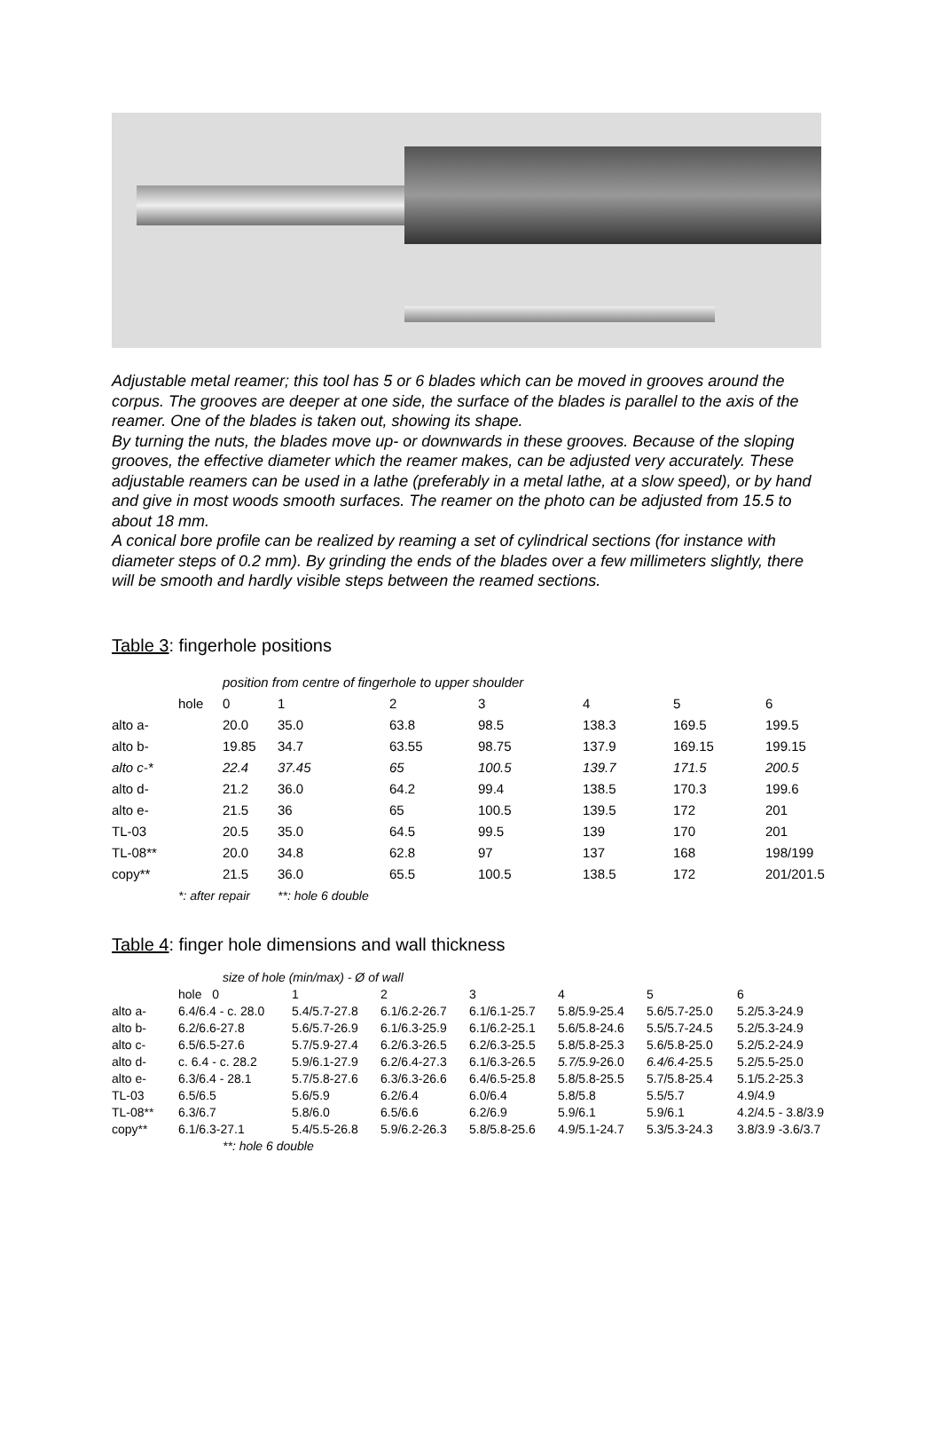Adjustable metal reamer; this tool has 5 or 6 blades which can be moved in grooves around the corpus. The grooves are deeper at one side, the surface of the blades is parallel to the axis of the reamer. One of the blades is taken out, showing its shape.
By turning the nuts, the blades move up- or downwards in these grooves. Because of the sloping grooves, the effective diameter which the reamer makes, can be adjusted very accurately. These adjustable reamers can be used in a lathe (preferably in a metal lathe, at a slow speed), or by hand and give in most woods smooth surfaces. The reamer on the photo can be adjusted from 15.5 to about 18 mm.
A conical bore profile can be realized by reaming a set of cylindrical sections (for instance with diameter steps of 0.2 mm). By grinding the ends of the blades over a few millimeters slightly, there will be smooth and hardly visible steps between the reamed sections.
Table 3: fingerhole positions
| | position from centre of fingerhole to upper shoulder | | | | | | | |
| | hole | 0 | 1 | 2 | 3 | 4 | 5 | 6 |
| alto a- | | 20.0 | 35.0 | 63.8 | 98.5 | 138.3 | 169.5 | 199.5 |
| alto b- | | 19.85 | 34.7 | 63.55 | 98.75 | 137.9 | 169.15 | 199.15 |
| alto c-* | | 22.4 | 37.45 | 65 | 100.5 | 139.7 | 171.5 | 200.5 |
| alto d- | | 21.2 | 36.0 | 64.2 | 99.4 | 138.5 | 170.3 | 199.6 |
| alto e- | | 21.5 | 36 | 65 | 100.5 | 139.5 | 172 | 201 |
| TL-03 | | 20.5 | 35.0 | 64.5 | 99.5 | 139 | 170 | 201 |
| TL-08** | | 20.0 | 34.8 | 62.8 | 97 | 137 | 168 | 198/199 |
| copy** | | 21.5 | 36.0 | 65.5 | 100.5 | 138.5 | 172 | 201/201.5 |
| | *: after repair | | **: hole 6 double | | | | | |
Table 4: finger hole dimensions and wall thickness
| | size of hole (min/max) - Ø of wall | | | | | | |
| | hole 0 | 1 | 2 | 3 | 4 | 5 | 6 |
| alto a- | 6.4/6.4 - c. 28.0 | 5.4/5.7-27.8 | 6.1/6.2-26.7 | 6.1/6.1-25.7 | 5.8/5.9-25.4 | 5.6/5.7-25.0 | 5.2/5.3-24.9 |
| alto b- | 6.2/6.6-27.8 | 5.6/5.7-26.9 | 6.1/6.3-25.9 | 6.1/6.2-25.1 | 5.6/5.8-24.6 | 5.5/5.7-24.5 | 5.2/5.3-24.9 |
| alto c- | 6.5/6.5-27.6 | 5.7/5.9-27.4 | 6.2/6.3-26.5 | 6.2/6.3-25.5 | 5.8/5.8-25.3 | 5.6/5.8-25.0 | 5.2/5.2-24.9 |
| alto d- | c. 6.4 - c. 28.2 | 5.9/6.1-27.9 | 6.2/6.4-27.3 | 6.1/6.3-26.5 | 5.7/5.9 -26.0 | 6.4/6.4 -25.5 | 5.2/5.5-25.0 |
| alto e- | 6.3/6.4 - 28.1 | 5.7/5.8-27.6 | 6.3/6.3-26.6 | 6.4/6.5-25.8 | 5.8/5.8-25.5 | 5.7/5.8-25.4 | 5.1/5.2-25.3 |
| TL-03 | 6.5/6.5 | 5.6/5.9 | 6.2/6.4 | 6.0/6.4 | 5.8/5.8 | 5.5/5.7 | 4.9/4.9 |
| TL-08** | 6.3/6.7 | 5.8/6.0 | 6.5/6.6 | 6.2/6.9 | 5.9/6.1 | 5.9/6.1 | 4.2/4.5 - 3.8/3.9 |
| copy** | 6.1/6.3-27.1 | 5.4/5.5-26.8 | 5.9/6.2-26.3 | 5.8/5.8-25.6 | 4.9/5.1-24.7 | 5.3/5.3-24.3 | 3.8/3.9 -3.6/3.7 |
| | **: hole 6 double | | | | | | |